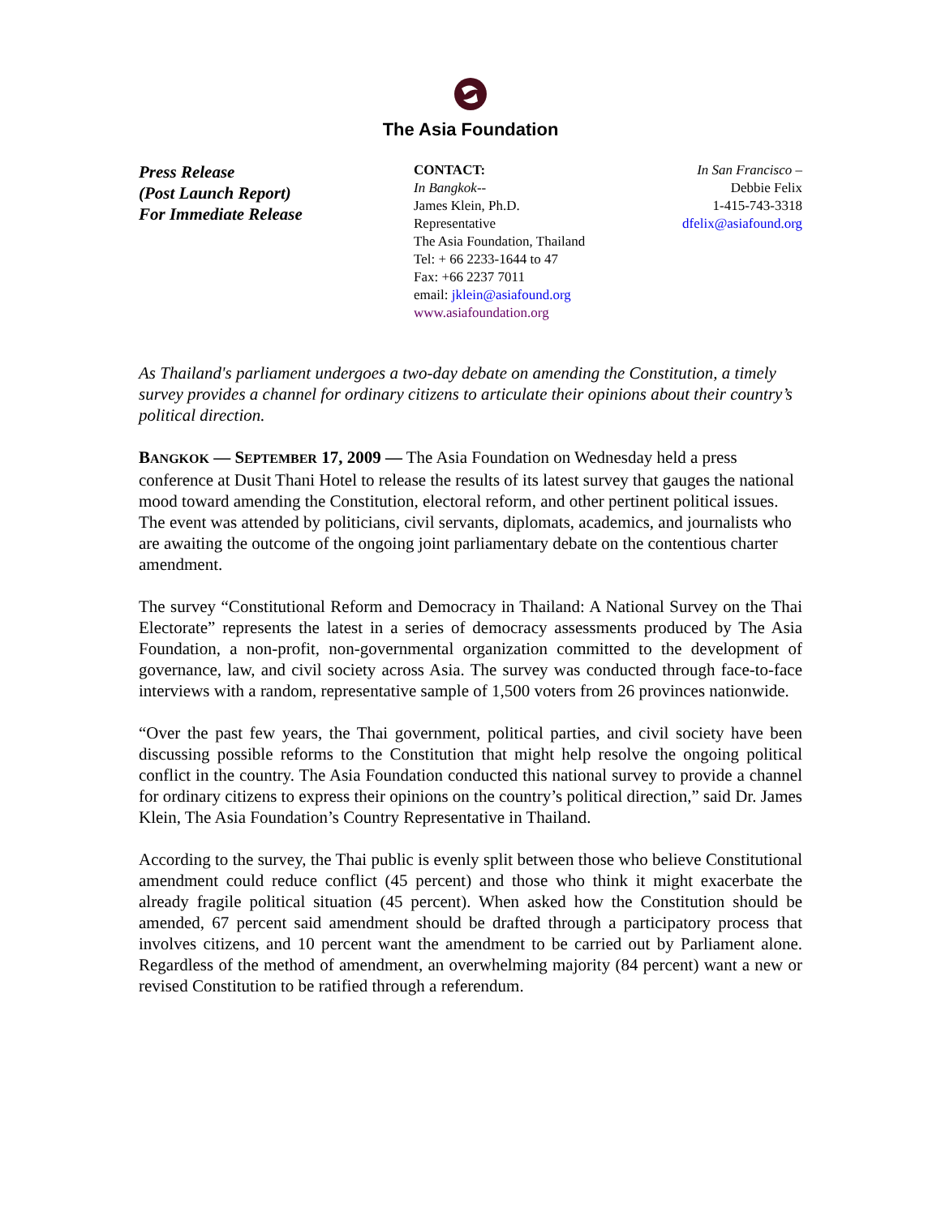The Asia Foundation
Press Release
(Post Launch Report)
For Immediate Release
CONTACT:
In Bangkok--
James Klein, Ph.D.
Representative
The Asia Foundation, Thailand
Tel: + 66 2233-1644 to 47
Fax: +66 2237 7011
email: jklein@asiafound.org
www.asiafoundation.org
In San Francisco –
Debbie Felix
1-415-743-3318
dfelix@asiafound.org
As Thailand's parliament undergoes a two-day debate on amending the Constitution, a timely survey provides a channel for ordinary citizens to articulate their opinions about their country’s political direction.
BANGKOK — SEPTEMBER 17, 2009 — The Asia Foundation on Wednesday held a press conference at Dusit Thani Hotel to release the results of its latest survey that gauges the national mood toward amending the Constitution, electoral reform, and other pertinent political issues. The event was attended by politicians, civil servants, diplomats, academics, and journalists who are awaiting the outcome of the ongoing joint parliamentary debate on the contentious charter amendment.
The survey “Constitutional Reform and Democracy in Thailand: A National Survey on the Thai Electorate” represents the latest in a series of democracy assessments produced by The Asia Foundation, a non-profit, non-governmental organization committed to the development of governance, law, and civil society across Asia. The survey was conducted through face-to-face interviews with a random, representative sample of 1,500 voters from 26 provinces nationwide.
“Over the past few years, the Thai government, political parties, and civil society have been discussing possible reforms to the Constitution that might help resolve the ongoing political conflict in the country. The Asia Foundation conducted this national survey to provide a channel for ordinary citizens to express their opinions on the country’s political direction,” said Dr. James Klein, The Asia Foundation’s Country Representative in Thailand.
According to the survey, the Thai public is evenly split between those who believe Constitutional amendment could reduce conflict (45 percent) and those who think it might exacerbate the already fragile political situation (45 percent). When asked how the Constitution should be amended, 67 percent said amendment should be drafted through a participatory process that involves citizens, and 10 percent want the amendment to be carried out by Parliament alone. Regardless of the method of amendment, an overwhelming majority (84 percent) want a new or revised Constitution to be ratified through a referendum.